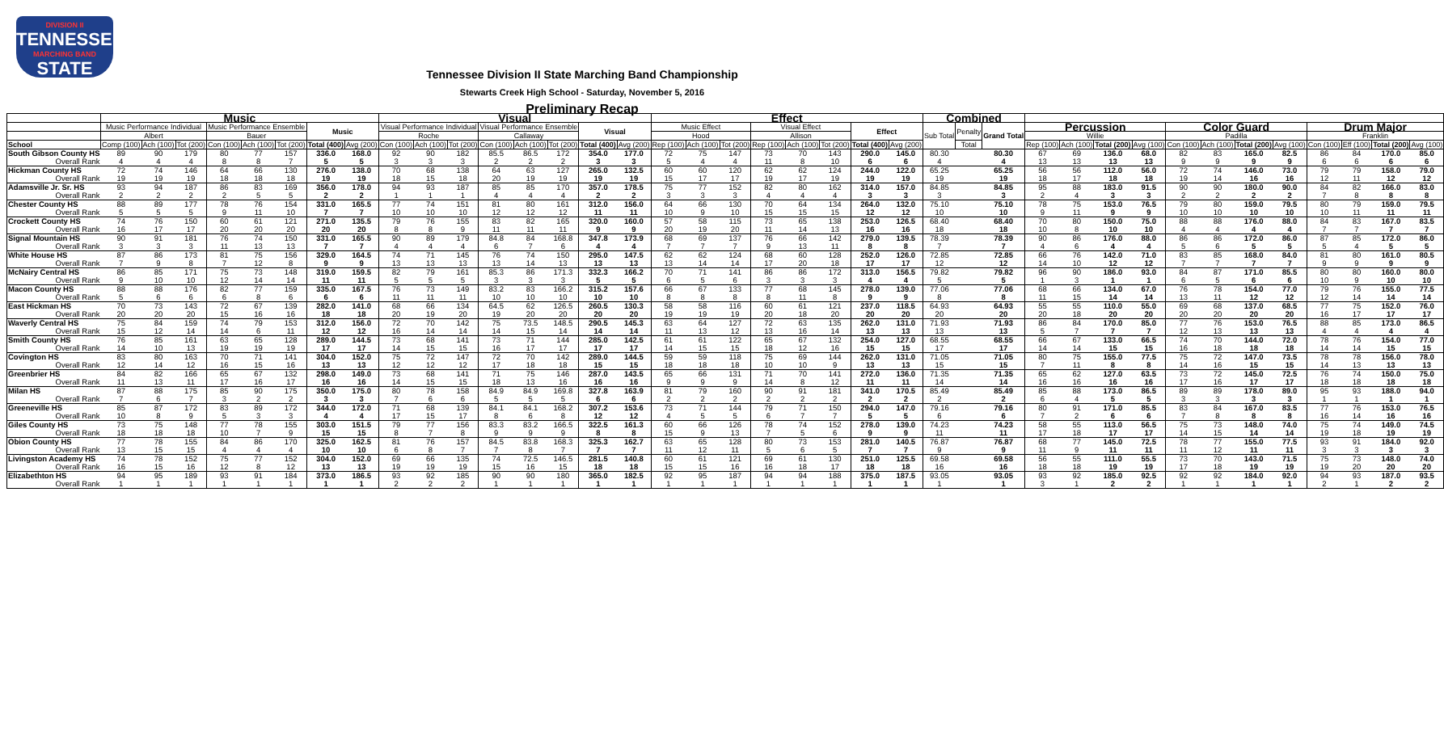DIVISION II
TENNESSEE
MARCHING BAND
STATE
Tennessee Division II State Marching Band Championship
Stewarts Creek High School - Saturday, November 5, 2016
Preliminary Recap
| | Music | | | | | | | | Visual | | | | | | | | Effect | | | | | | | | Combined | | | | | | | | | | | | | | |
| --- | --- | --- | --- | --- | --- | --- | --- | --- | --- | --- | --- | --- | --- | --- | --- | --- | --- | --- | --- | --- | --- | --- | --- | --- | --- | --- | --- | --- | --- | --- | --- | --- | --- | --- | --- | --- | --- | --- | --- |
| | Music Performance Individual | | | Music Performance Ensemble | | | Music | | Visual Performance Individual | | | Visual Performance Ensemble | | | Visual | | Music Effect | | | Visual Effect | | | Effect | | Sub Total | Penalty | Grand Total | Percussion | | | | Color Guard | | | | Drum Major | | | |
| | Albert | | | Bauer | | | | | Roche | | | Callaway | | | | | Hood | | | Allison | | | | | | | | Willie | | | | Padilla | | | | Franklin | | | |
| School | Comp (100) | Ach (100) | Tot (200) | Con (100) | Ach (100) | Tot (200) | Total (400) | Avg (200) | Con (100) | Ach (100) | Tot (200) | Con (100) | Ach (100) | Tot (200) | Total (400) | Avg (200) | Rep (100) | Ach (100) | Tot (200) | Rep (100) | Ach (100) | Tot (200) | Total (400) | Avg (200) | | Total | | Rep (100) | Ach (100) | Total (200) | Avg (100) | Con (100) | Ach (100) | Total (200) | Avg (100) | Con (100) | Eff (100) | Total (200) | Avg (100) |
| South Gibson County HS | 89 | 90 | 179 | 80 | 77 | 157 | 336.0 | 168.0 | 92 | 90 | 182 | 85.5 | 86.5 | 172 | 354.0 | 177.0 | 72 | 75 | 147 | 73 | 70 | 143 | 290.0 | 145.0 | 80.30 | | 80.30 | 67 | 69 | 136.0 | 68.0 | 82 | 83 | 165.0 | 82.5 | 86 | 84 | 170.0 | 85.0 |
| Overall Rank | 4 | 4 | 4 | 8 | 8 | 7 | 5 | 5 | 3 | 3 | 3 | 2 | 2 | 2 | 3 | 3 | 5 | 4 | 4 | 11 | 8 | 10 | 6 | 6 | 4 | | 4 | 13 | 13 | 13 | 13 | 9 | 9 | 9 | 9 | 6 | 6 | 6 | 6 |
| Hickman County HS | 72 | 74 | 146 | 64 | 66 | 130 | 276.0 | 138.0 | 70 | 68 | 138 | 64 | 63 | 127 | 265.0 | 132.5 | 60 | 60 | 120 | 62 | 62 | 124 | 244.0 | 122.0 | 65.25 | | 65.25 | 56 | 56 | 112.0 | 56.0 | 72 | 74 | 146.0 | 73.0 | 79 | 79 | 158.0 | 79.0 |
| Overall Rank | 19 | 19 | 19 | 18 | 18 | 18 | 19 | 19 | 18 | 15 | 18 | 20 | 19 | 19 | 19 | 19 | 15 | 17 | 17 | 19 | 17 | 19 | 19 | 19 | 19 | | 19 | 18 | 17 | 18 | 18 | 19 | 14 | 16 | 16 | 12 | 11 | 12 | 12 |
| Adamsville Jr. Sr. HS | 93 | 94 | 187 | 86 | 83 | 169 | 356.0 | 178.0 | 94 | 93 | 187 | 85 | 85 | 170 | 357.0 | 178.5 | 75 | 77 | 152 | 82 | 80 | 162 | 314.0 | 157.0 | 84.85 | | 84.85 | 95 | 88 | 183.0 | 91.5 | 90 | 90 | 180.0 | 90.0 | 84 | 82 | 166.0 | 83.0 |
| Overall Rank | 2 | 2 | 2 | 2 | 5 | 5 | 2 | 2 | 1 | 1 | 1 | 4 | 4 | 4 | 2 | 2 | 3 | 3 | 3 | 4 | 4 | 4 | 3 | 3 | 3 | | 3 | 2 | 4 | 3 | 3 | 2 | 2 | 2 | 2 | 7 | 8 | 8 | 8 |
| Chester County HS | 88 | 89 | 177 | 78 | 76 | 154 | 331.0 | 165.5 | 77 | 74 | 151 | 81 | 80 | 161 | 312.0 | 156.0 | 64 | 66 | 130 | 70 | 64 | 134 | 264.0 | 132.0 | 75.10 | | 75.10 | 78 | 75 | 153.0 | 76.5 | 79 | 80 | 159.0 | 79.5 | 80 | 79 | 159.0 | 79.5 |
| Overall Rank | 5 | 5 | 5 | 9 | 11 | 10 | 7 | 7 | 10 | 10 | 10 | 12 | 12 | 12 | 11 | 11 | 10 | 9 | 10 | 15 | 15 | 15 | 12 | 12 | 10 | | 10 | 9 | 11 | 9 | 9 | 10 | 10 | 10 | 10 | 10 | 11 | 11 | 11 |
| Crockett County HS | 74 | 76 | 150 | 60 | 61 | 121 | 271.0 | 135.5 | 79 | 76 | 155 | 83 | 82 | 165 | 320.0 | 160.0 | 57 | 58 | 115 | 73 | 65 | 138 | 253.0 | 126.5 | 68.40 | | 68.40 | 70 | 80 | 150.0 | 75.0 | 88 | 88 | 176.0 | 88.0 | 84 | 83 | 167.0 | 83.5 |
| Overall Rank | 16 | 17 | 17 | 20 | 20 | 20 | 20 | 20 | 8 | 8 | 9 | 11 | 11 | 11 | 9 | 9 | 20 | 19 | 20 | 11 | 14 | 13 | 16 | 16 | 18 | | 18 | 10 | 8 | 10 | 10 | 4 | 4 | 4 | 4 | 7 | 7 | 7 | 7 |
| Signal Mountain HS | 90 | 91 | 181 | 76 | 74 | 150 | 331.0 | 165.5 | 90 | 89 | 179 | 84.8 | 84 | 168.8 | 347.8 | 173.9 | 68 | 69 | 137 | 76 | 66 | 142 | 279.0 | 139.5 | 78.39 | | 78.39 | 90 | 86 | 176.0 | 88.0 | 86 | 86 | 172.0 | 86.0 | 87 | 85 | 172.0 | 86.0 |
| Overall Rank | 3 | 3 | 3 | 11 | 13 | 13 | 7 | 7 | 4 | 4 | 4 | 6 | 7 | 6 | 4 | 4 | 7 | 7 | 7 | 9 | 13 | 11 | 8 | 8 | 7 | | 7 | 4 | 6 | 4 | 4 | 5 | 6 | 5 | 5 | 5 | 4 | 5 | 5 |
| White House HS | 87 | 86 | 173 | 81 | 75 | 156 | 329.0 | 164.5 | 74 | 71 | 145 | 76 | 74 | 150 | 295.0 | 147.5 | 62 | 62 | 124 | 68 | 60 | 128 | 252.0 | 126.0 | 72.85 | | 72.85 | 66 | 76 | 142.0 | 71.0 | 83 | 85 | 168.0 | 84.0 | 81 | 80 | 161.0 | 80.5 |
| Overall Rank | 7 | 9 | 8 | 7 | 12 | 8 | 9 | 9 | 13 | 13 | 13 | 13 | 14 | 13 | 13 | 13 | 13 | 14 | 14 | 17 | 20 | 18 | 17 | 17 | 12 | | 12 | 14 | 10 | 12 | 12 | 7 | 7 | 7 | 7 | 9 | 9 | 9 | 9 |
| McNairy Central HS | 86 | 85 | 171 | 75 | 73 | 148 | 319.0 | 159.5 | 82 | 79 | 161 | 85.3 | 86 | 171.3 | 332.3 | 166.2 | 70 | 71 | 141 | 86 | 86 | 172 | 313.0 | 156.5 | 79.82 | | 79.82 | 96 | 90 | 186.0 | 93.0 | 84 | 87 | 171.0 | 85.5 | 80 | 80 | 160.0 | 80.0 |
| Overall Rank | 9 | 10 | 10 | 12 | 14 | 14 | 11 | 11 | 5 | 5 | 5 | 3 | 3 | 3 | 5 | 5 | 6 | 5 | 6 | 3 | 3 | 3 | 4 | 4 | 5 | | 5 | 1 | 3 | 1 | 1 | 6 | 5 | 6 | 6 | 10 | 9 | 10 | 10 |
| Macon County HS | 88 | 88 | 176 | 82 | 77 | 159 | 335.0 | 167.5 | 76 | 73 | 149 | 83.2 | 83 | 166.2 | 315.2 | 157.6 | 66 | 67 | 133 | 77 | 68 | 145 | 278.0 | 139.0 | 77.06 | | 77.06 | 68 | 66 | 134.0 | 67.0 | 76 | 78 | 154.0 | 77.0 | 79 | 76 | 155.0 | 77.5 |
| Overall Rank | 5 | 6 | 6 | 6 | 8 | 6 | 6 | 6 | 11 | 11 | 11 | 10 | 10 | 10 | 10 | 10 | 8 | 8 | 8 | 8 | 11 | 8 | 9 | 9 | 8 | | 8 | 11 | 15 | 14 | 14 | 13 | 11 | 12 | 12 | 12 | 14 | 14 | 14 |
| East Hickman HS | 70 | 73 | 143 | 72 | 67 | 139 | 282.0 | 141.0 | 68 | 66 | 134 | 64.5 | 62 | 126.5 | 260.5 | 130.3 | 58 | 58 | 116 | 60 | 61 | 121 | 237.0 | 118.5 | 64.93 | | 64.93 | 55 | 55 | 110.0 | 55.0 | 69 | 68 | 137.0 | 68.5 | 77 | 75 | 152.0 | 76.0 |
| Overall Rank | 20 | 20 | 20 | 15 | 16 | 16 | 18 | 18 | 20 | 19 | 20 | 19 | 20 | 20 | 20 | 20 | 19 | 19 | 19 | 20 | 18 | 20 | 20 | 20 | 20 | | 20 | 20 | 18 | 20 | 20 | 20 | 20 | 20 | 20 | 16 | 17 | 17 | 17 |
| Waverly Central HS | 75 | 84 | 159 | 74 | 79 | 153 | 312.0 | 156.0 | 72 | 70 | 142 | 75 | 73.5 | 148.5 | 290.5 | 145.3 | 63 | 64 | 127 | 72 | 63 | 135 | 262.0 | 131.0 | 71.93 | | 71.93 | 86 | 84 | 170.0 | 85.0 | 77 | 76 | 153.0 | 76.5 | 88 | 85 | 173.0 | 86.5 |
| Overall Rank | 15 | 12 | 14 | 14 | 6 | 11 | 12 | 12 | 16 | 14 | 14 | 14 | 15 | 14 | 14 | 14 | 11 | 13 | 12 | 13 | 16 | 14 | 13 | 13 | 13 | | 13 | 5 | 7 | 7 | 7 | 12 | 13 | 13 | 13 | 4 | 4 | 4 | 4 |
| Smith County HS | 76 | 85 | 161 | 63 | 65 | 128 | 289.0 | 144.5 | 73 | 68 | 141 | 73 | 71 | 144 | 285.0 | 142.5 | 61 | 61 | 122 | 65 | 67 | 132 | 254.0 | 127.0 | 68.55 | | 68.55 | 66 | 67 | 133.0 | 66.5 | 74 | 70 | 144.0 | 72.0 | 78 | 76 | 154.0 | 77.0 |
| Overall Rank | 14 | 10 | 13 | 19 | 19 | 19 | 17 | 17 | 14 | 15 | 15 | 16 | 17 | 17 | 17 | 17 | 14 | 15 | 15 | 18 | 12 | 16 | 15 | 15 | 17 | | 17 | 14 | 14 | 15 | 15 | 16 | 18 | 18 | 18 | 14 | 14 | 15 | 15 |
| Covington HS | 83 | 80 | 163 | 70 | 71 | 141 | 304.0 | 152.0 | 75 | 72 | 147 | 72 | 70 | 142 | 289.0 | 144.5 | 59 | 59 | 118 | 75 | 69 | 144 | 262.0 | 131.0 | 71.05 | | 71.05 | 80 | 75 | 155.0 | 77.5 | 75 | 72 | 147.0 | 73.5 | 78 | 78 | 156.0 | 78.0 |
| Overall Rank | 12 | 14 | 12 | 16 | 15 | 16 | 13 | 13 | 12 | 12 | 12 | 17 | 18 | 18 | 15 | 15 | 18 | 18 | 18 | 10 | 10 | 9 | 13 | 13 | 15 | | 15 | 7 | 11 | 8 | 8 | 14 | 16 | 15 | 15 | 14 | 13 | 13 | 13 |
| Greenbrier HS | 84 | 82 | 166 | 65 | 67 | 132 | 298.0 | 149.0 | 73 | 68 | 141 | 71 | 75 | 146 | 287.0 | 143.5 | 65 | 66 | 131 | 71 | 70 | 141 | 272.0 | 136.0 | 71.35 | | 71.35 | 65 | 62 | 127.0 | 63.5 | 73 | 72 | 145.0 | 72.5 | 76 | 74 | 150.0 | 75.0 |
| Overall Rank | 11 | 13 | 11 | 17 | 16 | 17 | 16 | 16 | 14 | 15 | 15 | 18 | 13 | 16 | 16 | 16 | 9 | 9 | 9 | 14 | 8 | 12 | 11 | 11 | 14 | | 14 | 16 | 16 | 16 | 16 | 17 | 16 | 17 | 17 | 18 | 18 | 18 | 18 |
| Milan HS | 87 | 88 | 175 | 85 | 90 | 175 | 350.0 | 175.0 | 80 | 78 | 158 | 84.9 | 84.9 | 169.8 | 327.8 | 163.9 | 81 | 79 | 160 | 90 | 91 | 181 | 341.0 | 170.5 | 85.49 | | 85.49 | 85 | 88 | 173.0 | 86.5 | 89 | 89 | 178.0 | 89.0 | 95 | 93 | 188.0 | 94.0 |
| Overall Rank | 7 | 6 | 7 | 3 | 2 | 2 | 3 | 3 | 7 | 6 | 6 | 5 | 5 | 5 | 6 | 6 | 2 | 2 | 2 | 2 | 2 | 2 | 2 | 2 | 2 | | 2 | 6 | 4 | 5 | 5 | 3 | 3 | 3 | 3 | 1 | 1 | 1 | 1 |
| Greeneville HS | 85 | 87 | 172 | 83 | 89 | 172 | 344.0 | 172.0 | 71 | 68 | 139 | 84.1 | 84.1 | 168.2 | 307.2 | 153.6 | 73 | 71 | 144 | 79 | 71 | 150 | 294.0 | 147.0 | 79.16 | | 79.16 | 80 | 91 | 171.0 | 85.5 | 83 | 84 | 167.0 | 83.5 | 77 | 76 | 153.0 | 76.5 |
| Overall Rank | 10 | 8 | 9 | 5 | 3 | 3 | 4 | 4 | 17 | 15 | 17 | 8 | 6 | 8 | 12 | 12 | 4 | 5 | 5 | 6 | 7 | 7 | 5 | 5 | 6 | | 6 | 7 | 2 | 6 | 6 | 7 | 8 | 8 | 8 | 16 | 14 | 16 | 16 |
| Giles County HS | 73 | 75 | 148 | 77 | 78 | 155 | 303.0 | 151.5 | 79 | 77 | 156 | 83.3 | 83.2 | 166.5 | 322.5 | 161.3 | 60 | 66 | 126 | 78 | 74 | 152 | 278.0 | 139.0 | 74.23 | | 74.23 | 58 | 55 | 113.0 | 56.5 | 75 | 73 | 148.0 | 74.0 | 75 | 74 | 149.0 | 74.5 |
| Overall Rank | 18 | 18 | 18 | 10 | 7 | 9 | 15 | 15 | 8 | 7 | 8 | 9 | 9 | 9 | 8 | 8 | 15 | 9 | 13 | 7 | 5 | 6 | 9 | 9 | 11 | | 11 | 17 | 18 | 17 | 17 | 14 | 15 | 14 | 14 | 19 | 18 | 19 | 19 |
| Obion County HS | 77 | 78 | 155 | 84 | 86 | 170 | 325.0 | 162.5 | 81 | 76 | 157 | 84.5 | 83.8 | 168.3 | 325.3 | 162.7 | 63 | 65 | 128 | 80 | 73 | 153 | 281.0 | 140.5 | 76.87 | | 76.87 | 68 | 77 | 145.0 | 72.5 | 78 | 77 | 155.0 | 77.5 | 93 | 91 | 184.0 | 92.0 |
| Overall Rank | 13 | 15 | 15 | 4 | 4 | 4 | 10 | 10 | 6 | 8 | 7 | 7 | 8 | 7 | 7 | 7 | 11 | 12 | 11 | 5 | 6 | 5 | 7 | 7 | 9 | | 9 | 11 | 9 | 11 | 11 | 11 | 12 | 11 | 11 | 3 | 3 | 3 | 3 |
| Livingston Academy HS | 74 | 78 | 152 | 75 | 77 | 152 | 304.0 | 152.0 | 69 | 66 | 135 | 74 | 72.5 | 146.5 | 281.5 | 140.8 | 60 | 61 | 121 | 69 | 61 | 130 | 251.0 | 125.5 | 69.58 | | 69.58 | 56 | 55 | 111.0 | 55.5 | 73 | 70 | 143.0 | 71.5 | 75 | 73 | 148.0 | 74.0 |
| Overall Rank | 16 | 15 | 16 | 12 | 8 | 12 | 13 | 13 | 19 | 19 | 19 | 15 | 16 | 15 | 18 | 18 | 15 | 15 | 16 | 16 | 18 | 17 | 18 | 18 | 16 | | 16 | 18 | 18 | 19 | 19 | 17 | 18 | 19 | 19 | 19 | 20 | 20 | 20 |
| Elizabethton HS | 94 | 95 | 189 | 93 | 91 | 184 | 373.0 | 186.5 | 93 | 92 | 185 | 90 | 90 | 180 | 365.0 | 182.5 | 92 | 95 | 187 | 94 | 94 | 188 | 375.0 | 187.5 | 93.05 | | 93.05 | 93 | 92 | 185.0 | 92.5 | 92 | 92 | 184.0 | 92.0 | 94 | 93 | 187.0 | 93.5 |
| Overall Rank | 1 | 1 | 1 | 1 | 1 | 1 | 1 | 1 | 2 | 2 | 2 | 1 | 1 | 1 | 1 | 1 | 1 | 1 | 1 | 1 | 1 | 1 | 1 | 1 | 1 | | 1 | 3 | 1 | 2 | 2 | 1 | 1 | 1 | 1 | 2 | 1 | 2 | 2 |